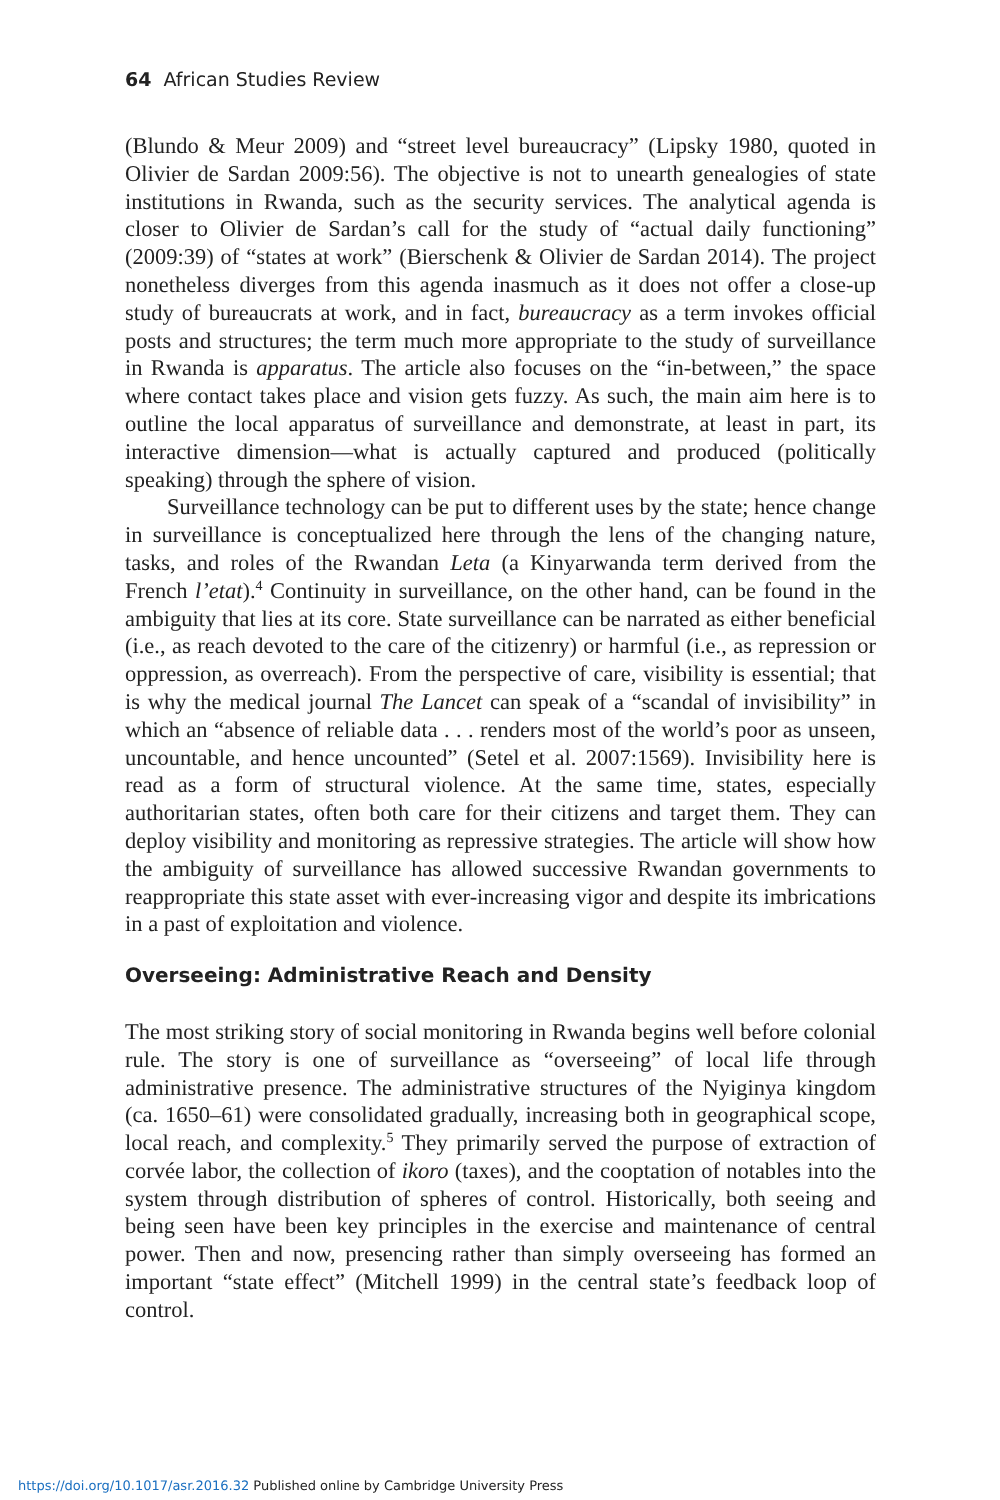64 African Studies Review
(Blundo & Meur 2009) and “street level bureaucracy” (Lipsky 1980, quoted in Olivier de Sardan 2009:56). The objective is not to unearth genealogies of state institutions in Rwanda, such as the security services. The analytical agenda is closer to Olivier de Sardan’s call for the study of “actual daily functioning” (2009:39) of “states at work” (Bierschenk & Olivier de Sardan 2014). The project nonetheless diverges from this agenda inasmuch as it does not offer a close-up study of bureaucrats at work, and in fact, bureaucracy as a term invokes official posts and structures; the term much more appropriate to the study of surveillance in Rwanda is apparatus. The article also focuses on the “in-between,” the space where contact takes place and vision gets fuzzy. As such, the main aim here is to outline the local apparatus of surveillance and demonstrate, at least in part, its interactive dimension—what is actually captured and produced (politically speaking) through the sphere of vision.
Surveillance technology can be put to different uses by the state; hence change in surveillance is conceptualized here through the lens of the changing nature, tasks, and roles of the Rwandan Leta (a Kinyarwanda term derived from the French l’etat).<sup>4</sup> Continuity in surveillance, on the other hand, can be found in the ambiguity that lies at its core. State surveillance can be narrated as either beneficial (i.e., as reach devoted to the care of the citizenry) or harmful (i.e., as repression or oppression, as overreach). From the perspective of care, visibility is essential; that is why the medical journal The Lancet can speak of a “scandal of invisibility” in which an “absence of reliable data . . . renders most of the world’s poor as unseen, uncountable, and hence uncounted” (Setel et al. 2007:1569). Invisibility here is read as a form of structural violence. At the same time, states, especially authoritarian states, often both care for their citizens and target them. They can deploy visibility and monitoring as repressive strategies. The article will show how the ambiguity of surveillance has allowed successive Rwandan governments to reappropriate this state asset with ever-increasing vigor and despite its imbrications in a past of exploitation and violence.
Overseeing: Administrative Reach and Density
The most striking story of social monitoring in Rwanda begins well before colonial rule. The story is one of surveillance as “overseeing” of local life through administrative presence. The administrative structures of the Nyiginya kingdom (ca. 1650–61) were consolidated gradually, increasing both in geographical scope, local reach, and complexity.<sup>5</sup> They primarily served the purpose of extraction of corvée labor, the collection of ikoro (taxes), and the cooptation of notables into the system through distribution of spheres of control. Historically, both seeing and being seen have been key principles in the exercise and maintenance of central power. Then and now, presencing rather than simply overseeing has formed an important “state effect” (Mitchell 1999) in the central state’s feedback loop of control.
https://doi.org/10.1017/asr.2016.32 Published online by Cambridge University Press